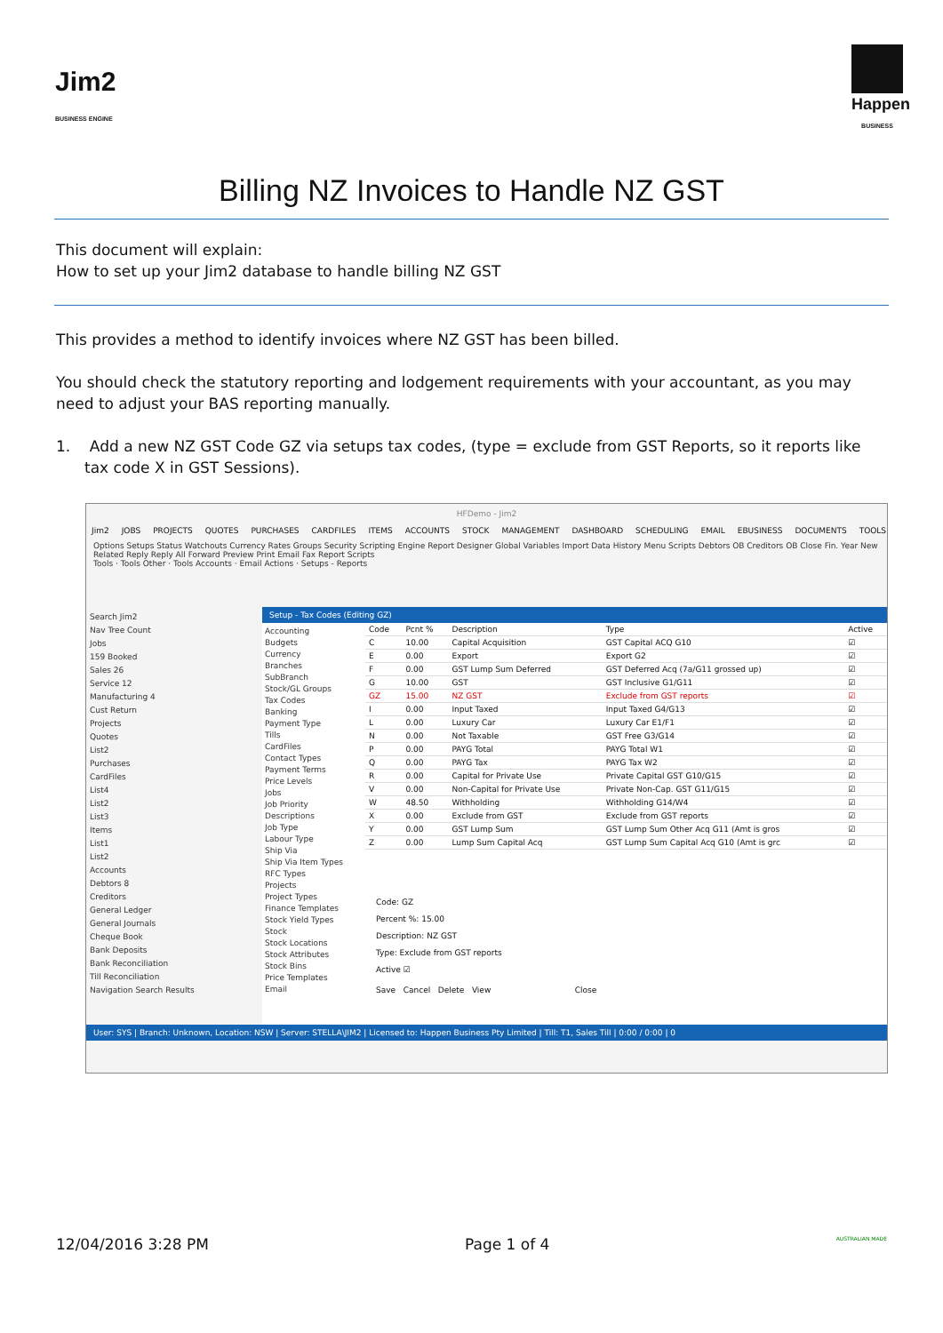Jim2
BUSINESS ENGINE
Happen
BUSINESS
Billing NZ Invoices to Handle NZ GST
This document will explain:
How to set up your Jim2 database to handle billing NZ GST
This provides a method to identify invoices where NZ GST has been billed.
You should check the statutory reporting and lodgement requirements with your accountant, as you may need to adjust your BAS reporting manually.
1. Add a new NZ GST Code GZ via setups tax codes, (type = exclude from GST Reports, so it reports like tax code X in GST Sessions).
HFDemo - Jim2
Jim2 JOBS PROJECTS QUOTES PURCHASES CARDFILES ITEMS ACCOUNTS STOCK MANAGEMENT DASHBOARD SCHEDULING EMAIL EBUSINESS DOCUMENTS TOOLS
Options Setups Status Watchouts Currency Rates Groups Security Scripting Engine Report Designer Global Variables Import Data History Menu Scripts Debtors OB Creditors OB Close Fin. Year New Related Reply Reply All Forward Preview Print Email Fax Report Scripts
Tools · Tools Other · Tools Accounts · Email Actions · Setups - Reports
Search Jim2
Nav Tree Count
Jobs
159 Booked
Sales 26
Service 12
Manufacturing 4
Cust Return
Projects
Quotes
List2
Purchases
CardFiles
List4
List2
List3
Items
List1
List2
Accounts
Debtors 8
Creditors
General Ledger
General Journals
Cheque Book
Bank Deposits
Bank Reconciliation
Till Reconciliation
Navigation Search Results
Setup - Tax Codes (Editing GZ)
Accounting
Budgets
Currency
Branches
SubBranch
Stock/GL Groups
Tax Codes
Banking
Payment Type
Tills
CardFiles
Contact Types
Payment Terms
Price Levels
Jobs
Job Priority
Descriptions
Job Type
Labour Type
Ship Via
Ship Via Item Types
RFC Types
Projects
Project Types
Finance Templates
Stock Yield Types
Stock
Stock Locations
Stock Attributes
Stock Bins
Price Templates
Email
| Code | Pcnt % | Description | Type | Active |
| --- | --- | --- | --- | --- |
| C | 10.00 | Capital Acquisition | GST Capital ACQ G10 | ☑ |
| E | 0.00 | Export | Export G2 | ☑ |
| F | 0.00 | GST Lump Sum Deferred | GST Deferred Acq (7a/G11 grossed up) | ☑ |
| G | 10.00 | GST | GST Inclusive G1/G11 | ☑ |
| GZ | 15.00 | NZ GST | Exclude from GST reports | ☑ |
| I | 0.00 | Input Taxed | Input Taxed G4/G13 | ☑ |
| L | 0.00 | Luxury Car | Luxury Car E1/F1 | ☑ |
| N | 0.00 | Not Taxable | GST Free G3/G14 | ☑ |
| P | 0.00 | PAYG Total | PAYG Total W1 | ☑ |
| Q | 0.00 | PAYG Tax | PAYG Tax W2 | ☑ |
| R | 0.00 | Capital for Private Use | Private Capital GST G10/G15 | ☑ |
| V | 0.00 | Non-Capital for Private Use | Private Non-Cap. GST G11/G15 | ☑ |
| W | 48.50 | Withholding | Withholding G14/W4 | ☑ |
| X | 0.00 | Exclude from GST | Exclude from GST reports | ☑ |
| Y | 0.00 | GST Lump Sum | GST Lump Sum Other Acq G11 (Amt is gros | ☑ |
| Z | 0.00 | Lump Sum Capital Acq | GST Lump Sum Capital Acq G10 (Amt is grc | ☑ |
Code: GZ
Percent %: 15.00
Description: NZ GST
Type: Exclude from GST reports
Active ☑
Save Cancel Delete View Close
User: SYS | Branch: Unknown, Location: NSW | Server: STELLA\JIM2 | Licensed to: Happen Business Pty Limited | Till: T1, Sales Till | 0:00 / 0:00 | 0
12/04/2016 3:28 PM Page 1 of 4 AUSTRALIAN MADE